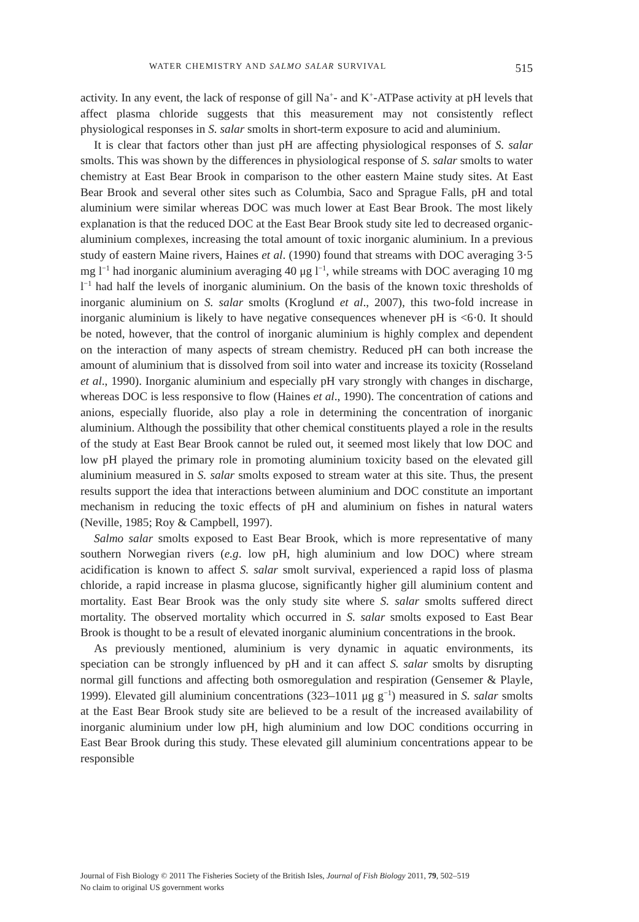WATER CHEMISTRY AND SALMO SALAR SURVIVAL 515
activity. In any event, the lack of response of gill Na<sup>+</sup>- and K<sup>+</sup>-ATPase activity at pH levels that affect plasma chloride suggests that this measurement may not consistently reflect physiological responses in S. salar smolts in short-term exposure to acid and aluminium.
It is clear that factors other than just pH are affecting physiological responses of S. salar smolts. This was shown by the differences in physiological response of S. salar smolts to water chemistry at East Bear Brook in comparison to the other eastern Maine study sites. At East Bear Brook and several other sites such as Columbia, Saco and Sprague Falls, pH and total aluminium were similar whereas DOC was much lower at East Bear Brook. The most likely explanation is that the reduced DOC at the East Bear Brook study site led to decreased organic-aluminium complexes, increasing the total amount of toxic inorganic aluminium. In a previous study of eastern Maine rivers, Haines et al. (1990) found that streams with DOC averaging 3·5 mg l<sup>−1</sup> had inorganic aluminium averaging 40 μg l<sup>−1</sup>, while streams with DOC averaging 10 mg l<sup>−1</sup> had half the levels of inorganic aluminium. On the basis of the known toxic thresholds of inorganic aluminium on S. salar smolts (Kroglund et al., 2007), this two-fold increase in inorganic aluminium is likely to have negative consequences whenever pH is <6·0. It should be noted, however, that the control of inorganic aluminium is highly complex and dependent on the interaction of many aspects of stream chemistry. Reduced pH can both increase the amount of aluminium that is dissolved from soil into water and increase its toxicity (Rosseland et al., 1990). Inorganic aluminium and especially pH vary strongly with changes in discharge, whereas DOC is less responsive to flow (Haines et al., 1990). The concentration of cations and anions, especially fluoride, also play a role in determining the concentration of inorganic aluminium. Although the possibility that other chemical constituents played a role in the results of the study at East Bear Brook cannot be ruled out, it seemed most likely that low DOC and low pH played the primary role in promoting aluminium toxicity based on the elevated gill aluminium measured in S. salar smolts exposed to stream water at this site. Thus, the present results support the idea that interactions between aluminium and DOC constitute an important mechanism in reducing the toxic effects of pH and aluminium on fishes in natural waters (Neville, 1985; Roy & Campbell, 1997).
Salmo salar smolts exposed to East Bear Brook, which is more representative of many southern Norwegian rivers (e.g. low pH, high aluminium and low DOC) where stream acidification is known to affect S. salar smolt survival, experienced a rapid loss of plasma chloride, a rapid increase in plasma glucose, significantly higher gill aluminium content and mortality. East Bear Brook was the only study site where S. salar smolts suffered direct mortality. The observed mortality which occurred in S. salar smolts exposed to East Bear Brook is thought to be a result of elevated inorganic aluminium concentrations in the brook.
As previously mentioned, aluminium is very dynamic in aquatic environments, its speciation can be strongly influenced by pH and it can affect S. salar smolts by disrupting normal gill functions and affecting both osmoregulation and respiration (Gensemer & Playle, 1999). Elevated gill aluminium concentrations (323–1011 μg g<sup>−1</sup>) measured in S. salar smolts at the East Bear Brook study site are believed to be a result of the increased availability of inorganic aluminium under low pH, high aluminium and low DOC conditions occurring in East Bear Brook during this study. These elevated gill aluminium concentrations appear to be responsible
Journal of Fish Biology © 2011 The Fisheries Society of the British Isles, Journal of Fish Biology 2011, 79, 502–519
No claim to original US government works